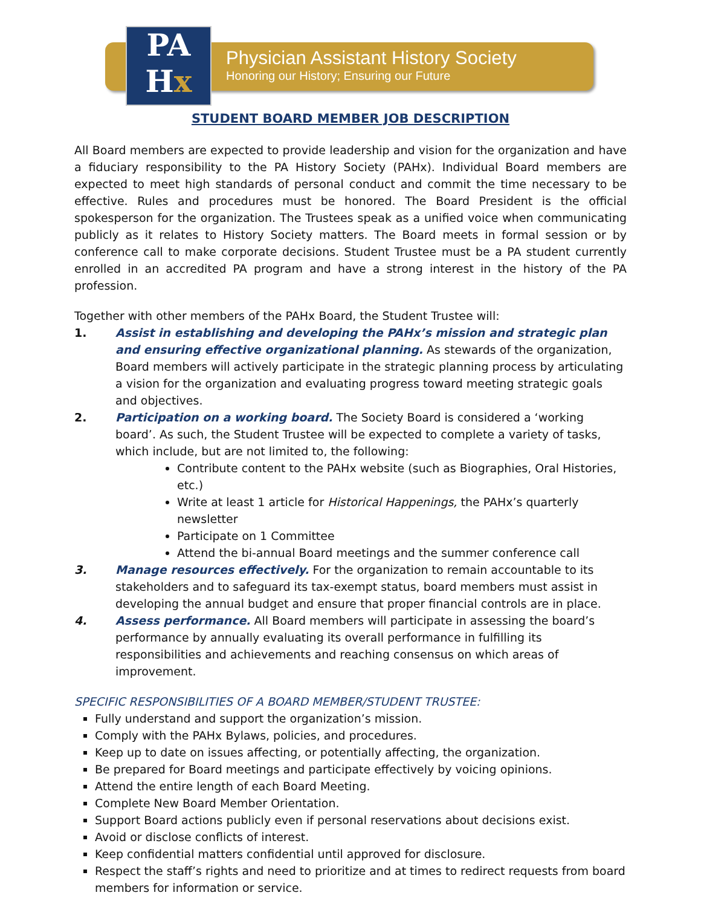PA
Hx
Physician Assistant History Society
Honoring our History; Ensuring our Future
STUDENT BOARD MEMBER JOB DESCRIPTION
All Board members are expected to provide leadership and vision for the organization and have a fiduciary responsibility to the PA History Society (PAHx). Individual Board members are expected to meet high standards of personal conduct and commit the time necessary to be effective. Rules and procedures must be honored. The Board President is the official spokesperson for the organization. The Trustees speak as a unified voice when communicating publicly as it relates to History Society matters. The Board meets in formal session or by conference call to make corporate decisions. Student Trustee must be a PA student currently enrolled in an accredited PA program and have a strong interest in the history of the PA profession.
Together with other members of the PAHx Board, the Student Trustee will:
1. Assist in establishing and developing the PAHx’s mission and strategic plan and ensuring effective organizational planning. As stewards of the organization, Board members will actively participate in the strategic planning process by articulating a vision for the organization and evaluating progress toward meeting strategic goals and objectives.
2. Participation on a working board. The Society Board is considered a ‘working board’. As such, the Student Trustee will be expected to complete a variety of tasks, which include, but are not limited to, the following:
Contribute content to the PAHx website (such as Biographies, Oral Histories, etc.)
Write at least 1 article for Historical Happenings, the PAHx’s quarterly newsletter
Participate on 1 Committee
Attend the bi-annual Board meetings and the summer conference call
3. Manage resources effectively. For the organization to remain accountable to its stakeholders and to safeguard its tax-exempt status, board members must assist in developing the annual budget and ensure that proper financial controls are in place.
4. Assess performance. All Board members will participate in assessing the board’s performance by annually evaluating its overall performance in fulfilling its responsibilities and achievements and reaching consensus on which areas of improvement.
SPECIFIC RESPONSIBILITIES OF A BOARD MEMBER/STUDENT TRUSTEE:
Fully understand and support the organization’s mission.
Comply with the PAHx Bylaws, policies, and procedures.
Keep up to date on issues affecting, or potentially affecting, the organization.
Be prepared for Board meetings and participate effectively by voicing opinions.
Attend the entire length of each Board Meeting.
Complete New Board Member Orientation.
Support Board actions publicly even if personal reservations about decisions exist.
Avoid or disclose conflicts of interest.
Keep confidential matters confidential until approved for disclosure.
Respect the staff’s rights and need to prioritize and at times to redirect requests from board members for information or service.